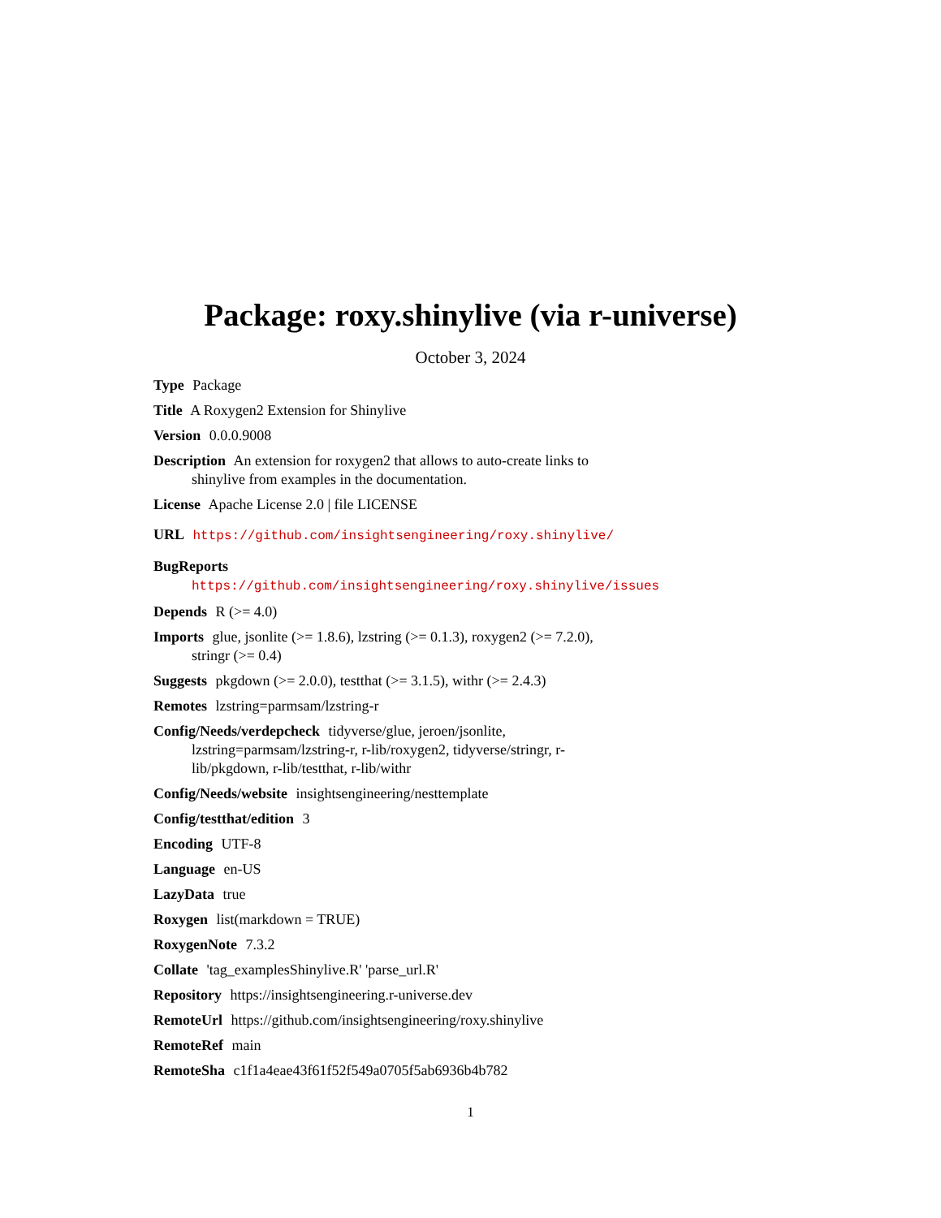Package: roxy.shinylive (via r-universe)
October 3, 2024
Type Package
Title A Roxygen2 Extension for Shinylive
Version 0.0.0.9008
Description An extension for roxygen2 that allows to auto-create links to shinylive from examples in the documentation.
License Apache License 2.0 | file LICENSE
URL https://github.com/insightsengineering/roxy.shinylive/
BugReports https://github.com/insightsengineering/roxy.shinylive/issues
Depends R (>= 4.0)
Imports glue, jsonlite (>= 1.8.6), lzstring (>= 0.1.3), roxygen2 (>= 7.2.0), stringr (>= 0.4)
Suggests pkgdown (>= 2.0.0), testthat (>= 3.1.5), withr (>= 2.4.3)
Remotes lzstring=parmsam/lzstring-r
Config/Needs/verdepcheck tidyverse/glue, jeroen/jsonlite, lzstring=parmsam/lzstring-r, r-lib/roxygen2, tidyverse/stringr, r-lib/pkgdown, r-lib/testthat, r-lib/withr
Config/Needs/website insightsengineering/nesttemplate
Config/testthat/edition 3
Encoding UTF-8
Language en-US
LazyData true
Roxygen list(markdown = TRUE)
RoxygenNote 7.3.2
Collate 'tag_examplesShinylive.R' 'parse_url.R'
Repository https://insightsengineering.r-universe.dev
RemoteUrl https://github.com/insightsengineering/roxy.shinylive
RemoteRef main
RemoteSha c1f1a4eae43f61f52f549a0705f5ab6936b4b782
1